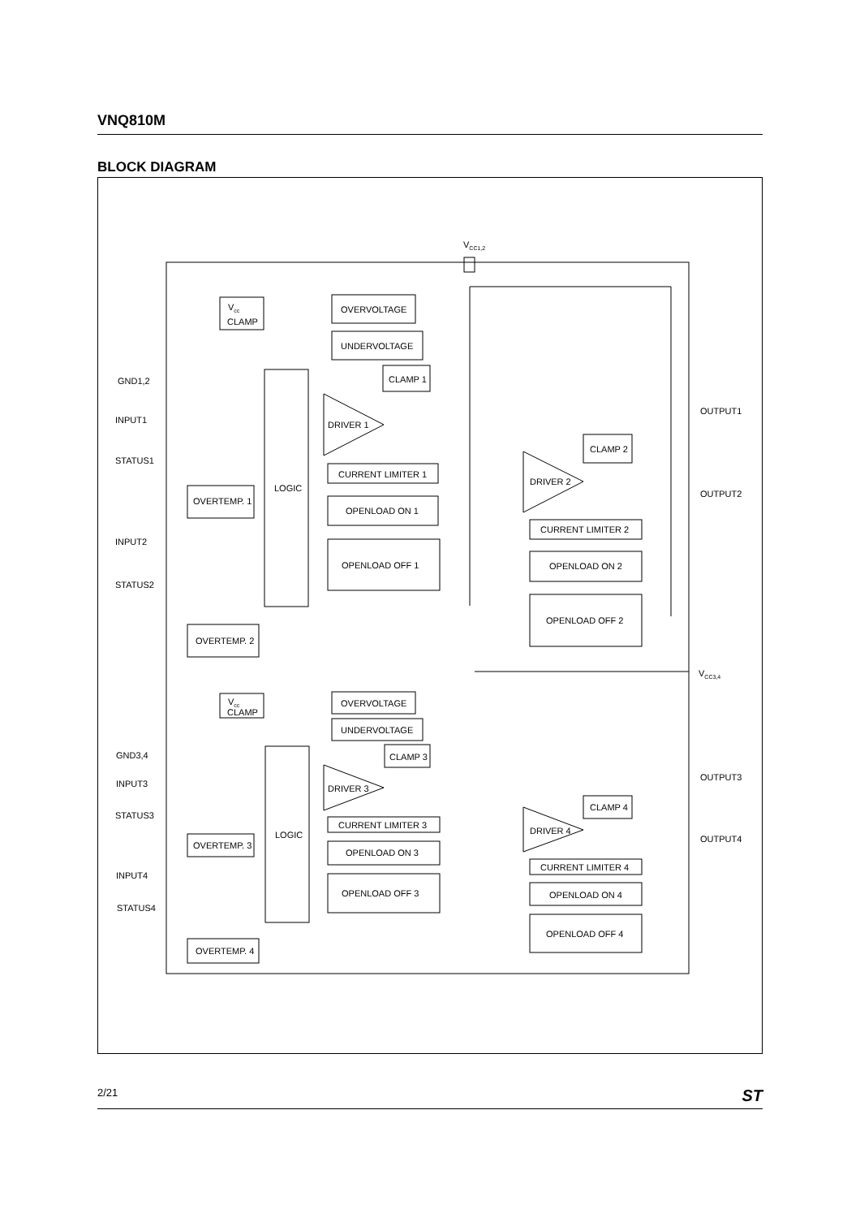VNQ810M
BLOCK DIAGRAM
VCC1,2
GND1,2
INPUT1
STATUS1
INPUT2
STATUS2
Vcc
CLAMP
OVERVOLTAGE
UNDERVOLTAGE
LOGIC
CLAMP 1
DRIVER 1
CURRENT LIMITER 1
OPENLOAD ON 1
OPENLOAD OFF 1
OVERTEMP. 1
OVERTEMP. 2
OUTPUT1
CLAMP 2
DRIVER 2
OUTPUT2
CURRENT LIMITER 2
OPENLOAD ON 2
OPENLOAD OFF 2
VCC3,4
GND3,4
INPUT3
STATUS3
INPUT4
STATUS4
Vcc
CLAMP
OVERVOLTAGE
UNDERVOLTAGE
LOGIC
CLAMP 3
DRIVER 3
CURRENT LIMITER 3
OPENLOAD ON 3
OPENLOAD OFF 3
OVERTEMP. 3
OVERTEMP. 4
OUTPUT3
CLAMP 4
DRIVER 4
OUTPUT4
CURRENT LIMITER 4
OPENLOAD ON 4
OPENLOAD OFF 4
2/21 ST